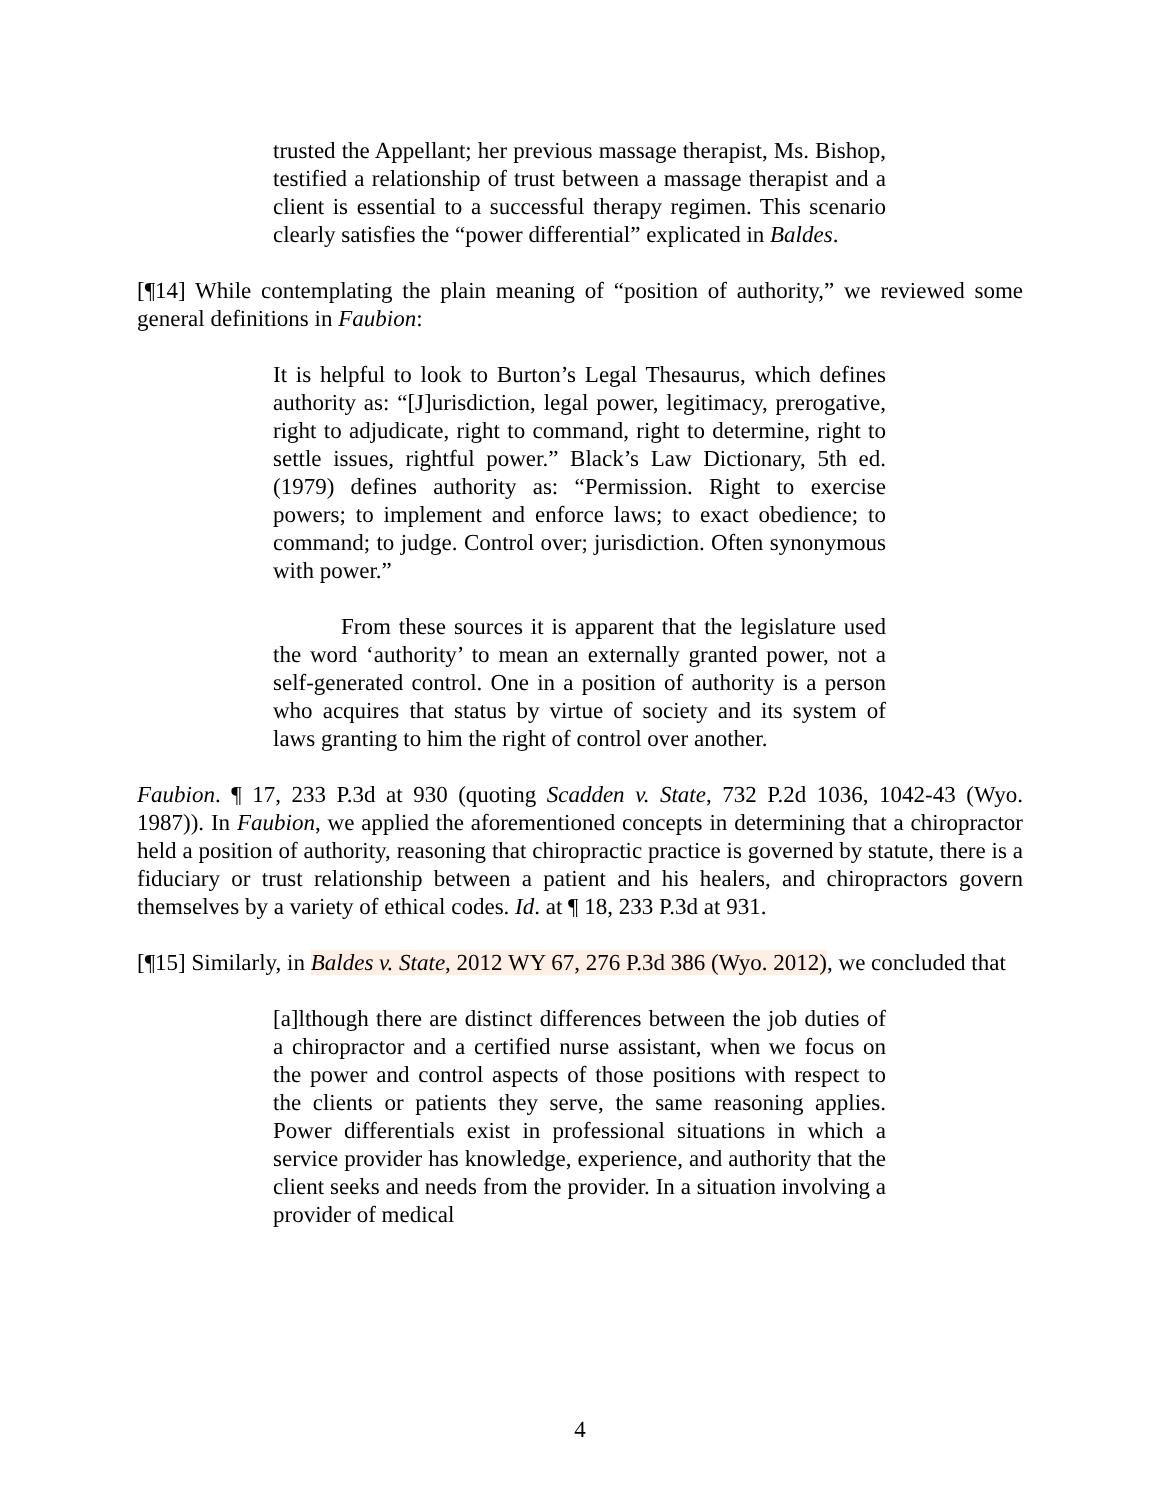trusted the Appellant; her previous massage therapist, Ms. Bishop, testified a relationship of trust between a massage therapist and a client is essential to a successful therapy regimen. This scenario clearly satisfies the “power differential” explicated in Baldes.
[¶14] While contemplating the plain meaning of “position of authority,” we reviewed some general definitions in Faubion:
It is helpful to look to Burton’s Legal Thesaurus, which defines authority as: “[J]urisdiction, legal power, legitimacy, prerogative, right to adjudicate, right to command, right to determine, right to settle issues, rightful power.” Black’s Law Dictionary, 5th ed. (1979) defines authority as: “Permission. Right to exercise powers; to implement and enforce laws; to exact obedience; to command; to judge. Control over; jurisdiction. Often synonymous with power.”
From these sources it is apparent that the legislature used the word ‘authority’ to mean an externally granted power, not a self-generated control. One in a position of authority is a person who acquires that status by virtue of society and its system of laws granting to him the right of control over another.
Faubion. ¶ 17, 233 P.3d at 930 (quoting Scadden v. State, 732 P.2d 1036, 1042-43 (Wyo. 1987)). In Faubion, we applied the aforementioned concepts in determining that a chiropractor held a position of authority, reasoning that chiropractic practice is governed by statute, there is a fiduciary or trust relationship between a patient and his healers, and chiropractors govern themselves by a variety of ethical codes. Id. at ¶ 18, 233 P.3d at 931.
[¶15] Similarly, in Baldes v. State, 2012 WY 67, 276 P.3d 386 (Wyo. 2012), we concluded that
[a]lthough there are distinct differences between the job duties of a chiropractor and a certified nurse assistant, when we focus on the power and control aspects of those positions with respect to the clients or patients they serve, the same reasoning applies. Power differentials exist in professional situations in which a service provider has knowledge, experience, and authority that the client seeks and needs from the provider. In a situation involving a provider of medical
4